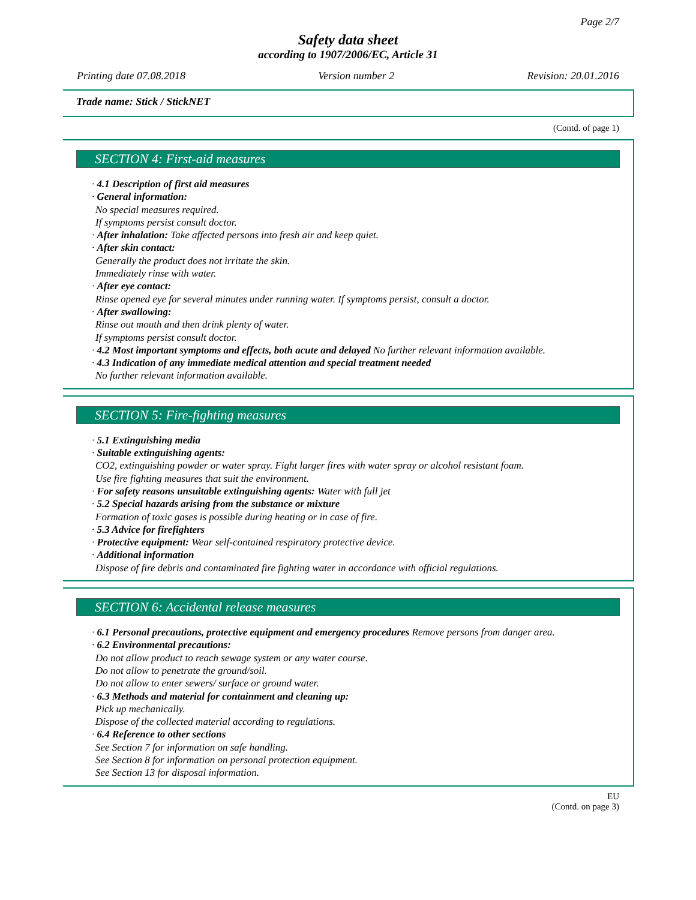Page 2/7
Safety data sheet
according to 1907/2006/EC, Article 31
Printing date 07.08.2018 Version number 2 Revision: 20.01.2016
Trade name: Stick / StickNET
(Contd. of page 1)
SECTION 4: First-aid measures
· 4.1 Description of first aid measures
· General information:
No special measures required.
If symptoms persist consult doctor.
· After inhalation: Take affected persons into fresh air and keep quiet.
· After skin contact:
Generally the product does not irritate the skin.
Immediately rinse with water.
· After eye contact:
Rinse opened eye for several minutes under running water. If symptoms persist, consult a doctor.
· After swallowing:
Rinse out mouth and then drink plenty of water.
If symptoms persist consult doctor.
· 4.2 Most important symptoms and effects, both acute and delayed No further relevant information available.
· 4.3 Indication of any immediate medical attention and special treatment needed
No further relevant information available.
SECTION 5: Fire-fighting measures
· 5.1 Extinguishing media
· Suitable extinguishing agents:
CO2, extinguishing powder or water spray. Fight larger fires with water spray or alcohol resistant foam.
Use fire fighting measures that suit the environment.
· For safety reasons unsuitable extinguishing agents: Water with full jet
· 5.2 Special hazards arising from the substance or mixture
Formation of toxic gases is possible during heating or in case of fire.
· 5.3 Advice for firefighters
· Protective equipment: Wear self-contained respiratory protective device.
· Additional information
Dispose of fire debris and contaminated fire fighting water in accordance with official regulations.
SECTION 6: Accidental release measures
· 6.1 Personal precautions, protective equipment and emergency procedures Remove persons from danger area.
· 6.2 Environmental precautions:
Do not allow product to reach sewage system or any water course.
Do not allow to penetrate the ground/soil.
Do not allow to enter sewers/ surface or ground water.
· 6.3 Methods and material for containment and cleaning up:
Pick up mechanically.
Dispose of the collected material according to regulations.
· 6.4 Reference to other sections
See Section 7 for information on safe handling.
See Section 8 for information on personal protection equipment.
See Section 13 for disposal information.
EU
(Contd. on page 3)